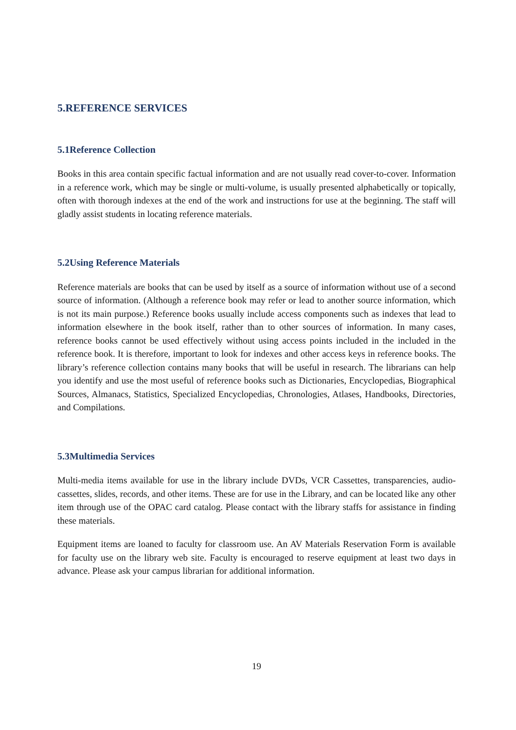5.REFERENCE SERVICES
5.1Reference Collection
Books in this area contain specific factual information and are not usually read cover-to-cover. Information in a reference work, which may be single or multi-volume, is usually presented alphabetically or topically, often with thorough indexes at the end of the work and instructions for use at the beginning. The staff will gladly assist students in locating reference materials.
5.2Using Reference Materials
Reference materials are books that can be used by itself as a source of information without use of a second source of information. (Although a reference book may refer or lead to another source information, which is not its main purpose.) Reference books usually include access components such as indexes that lead to information elsewhere in the book itself, rather than to other sources of information. In many cases, reference books cannot be used effectively without using access points included in the included in the reference book. It is therefore, important to look for indexes and other access keys in reference books. The library’s reference collection contains many books that will be useful in research. The librarians can help you identify and use the most useful of reference books such as Dictionaries, Encyclopedias, Biographical Sources, Almanacs, Statistics, Specialized Encyclopedias, Chronologies, Atlases, Handbooks, Directories, and Compilations.
5.3Multimedia Services
Multi-media items available for use in the library include DVDs, VCR Cassettes, transparencies, audio-cassettes, slides, records, and other items. These are for use in the Library, and can be located like any other item through use of the OPAC card catalog. Please contact with the library staffs for assistance in finding these materials.
Equipment items are loaned to faculty for classroom use. An AV Materials Reservation Form is available for faculty use on the library web site. Faculty is encouraged to reserve equipment at least two days in advance. Please ask your campus librarian for additional information.
19